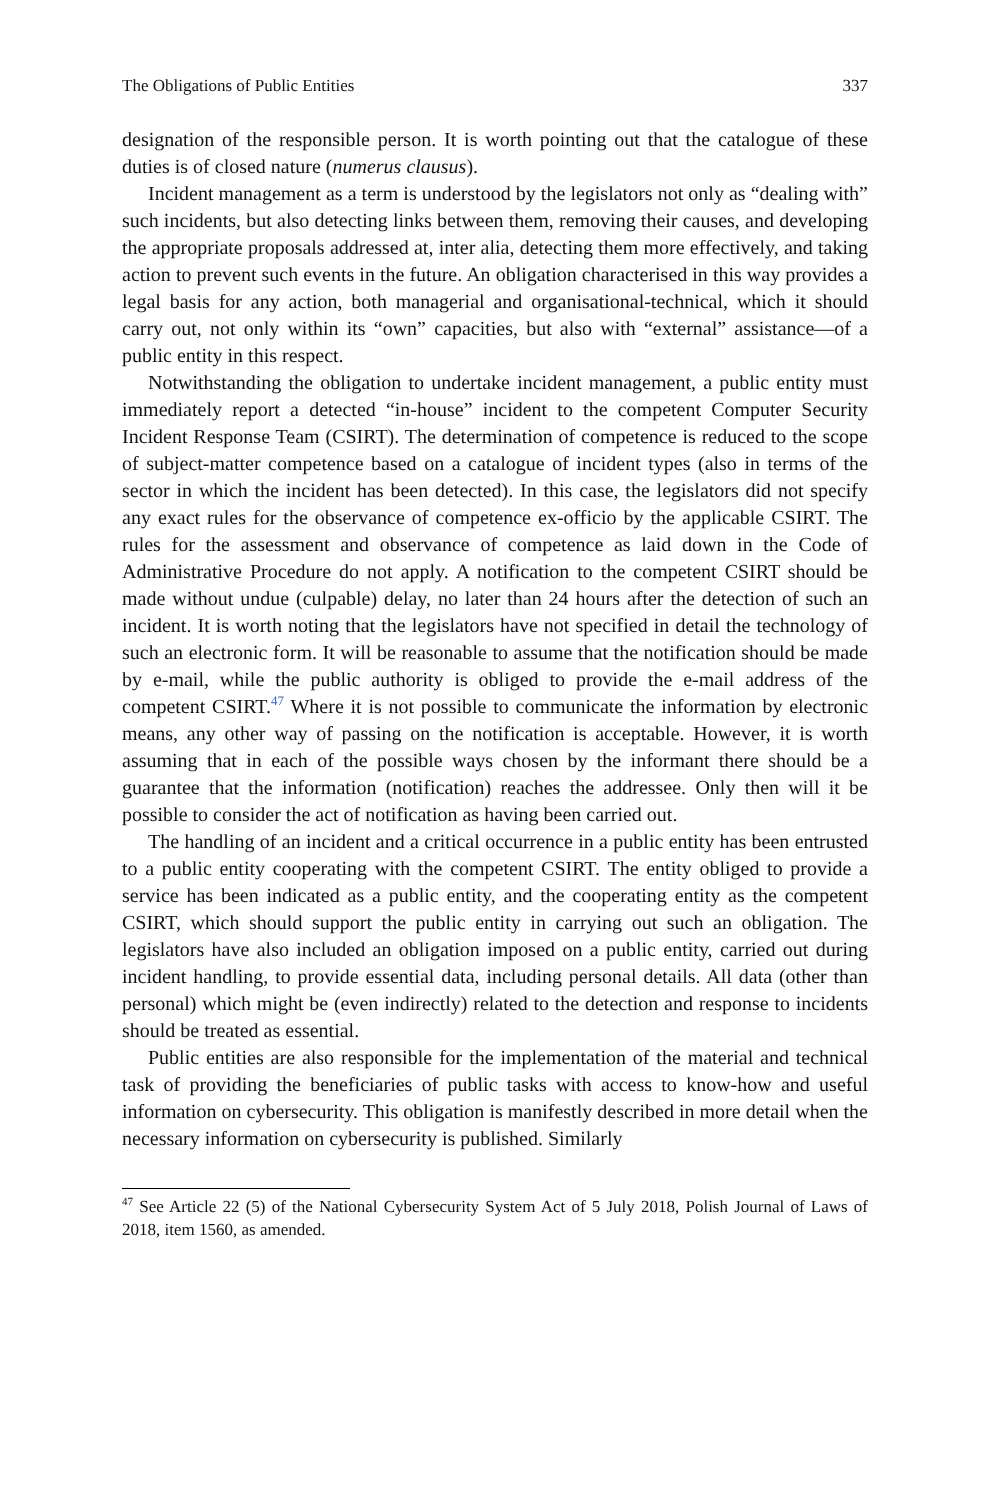The Obligations of Public Entities 337
designation of the responsible person. It is worth pointing out that the catalogue of these duties is of closed nature (numerus clausus).
Incident management as a term is understood by the legislators not only as “dealing with” such incidents, but also detecting links between them, removing their causes, and developing the appropriate proposals addressed at, inter alia, detecting them more effectively, and taking action to prevent such events in the future. An obligation characterised in this way provides a legal basis for any action, both managerial and organisational-technical, which it should carry out, not only within its “own” capacities, but also with “external” assistance—of a public entity in this respect.
Notwithstanding the obligation to undertake incident management, a public entity must immediately report a detected “in-house” incident to the competent Computer Security Incident Response Team (CSIRT). The determination of competence is reduced to the scope of subject-matter competence based on a catalogue of incident types (also in terms of the sector in which the incident has been detected). In this case, the legislators did not specify any exact rules for the observance of competence ex-officio by the applicable CSIRT. The rules for the assessment and observance of competence as laid down in the Code of Administrative Procedure do not apply. A notification to the competent CSIRT should be made without undue (culpable) delay, no later than 24 hours after the detection of such an incident. It is worth noting that the legislators have not specified in detail the technology of such an electronic form. It will be reasonable to assume that the notification should be made by e-mail, while the public authority is obliged to provide the e-mail address of the competent CSIRT.<sup>47</sup> Where it is not possible to communicate the information by electronic means, any other way of passing on the notification is acceptable. However, it is worth assuming that in each of the possible ways chosen by the informant there should be a guarantee that the information (notification) reaches the addressee. Only then will it be possible to consider the act of notification as having been carried out.
The handling of an incident and a critical occurrence in a public entity has been entrusted to a public entity cooperating with the competent CSIRT. The entity obliged to provide a service has been indicated as a public entity, and the cooperating entity as the competent CSIRT, which should support the public entity in carrying out such an obligation. The legislators have also included an obligation imposed on a public entity, carried out during incident handling, to provide essential data, including personal details. All data (other than personal) which might be (even indirectly) related to the detection and response to incidents should be treated as essential.
Public entities are also responsible for the implementation of the material and technical task of providing the beneficiaries of public tasks with access to know-how and useful information on cybersecurity. This obligation is manifestly described in more detail when the necessary information on cybersecurity is published. Similarly
<sup>47</sup> See Article 22 (5) of the National Cybersecurity System Act of 5 July 2018, Polish Journal of Laws of 2018, item 1560, as amended.